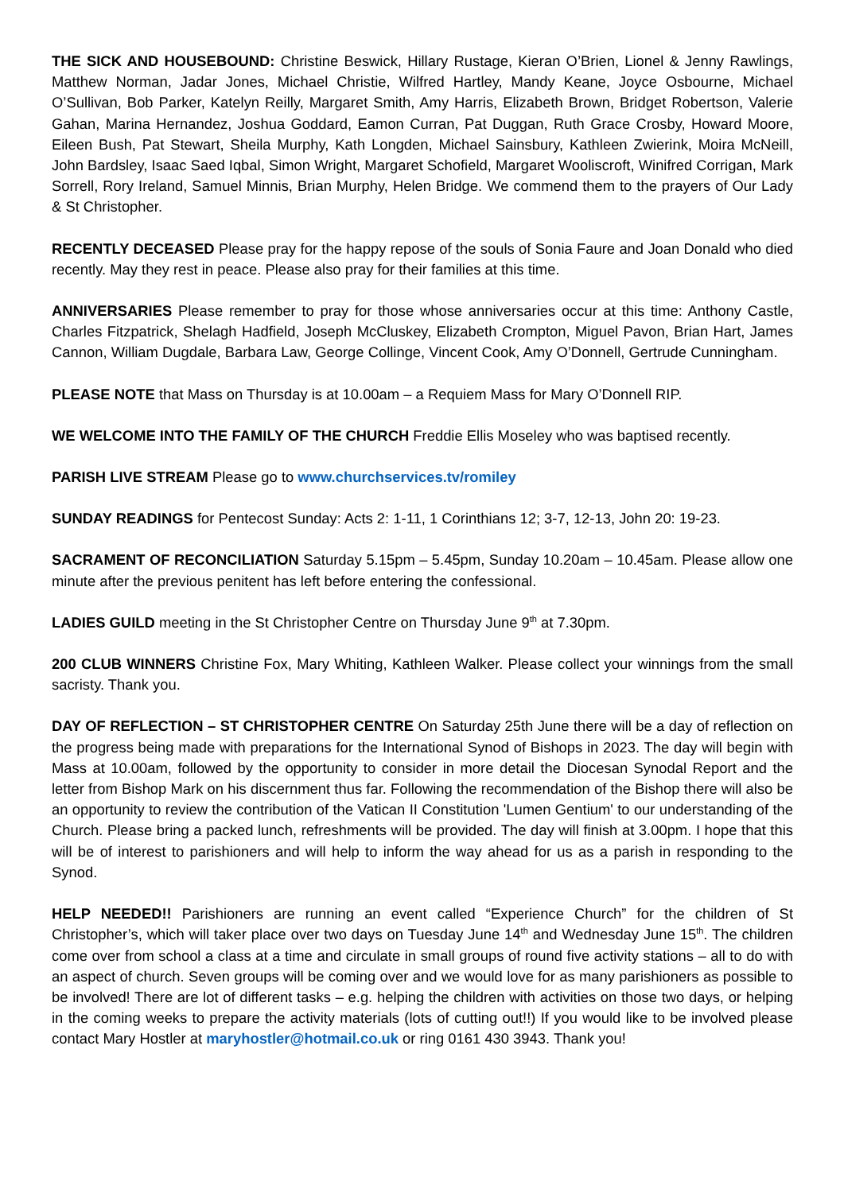THE SICK AND HOUSEBOUND: Christine Beswick, Hillary Rustage, Kieran O’Brien, Lionel & Jenny Rawlings, Matthew Norman, Jadar Jones, Michael Christie, Wilfred Hartley, Mandy Keane, Joyce Osbourne, Michael O’Sullivan, Bob Parker, Katelyn Reilly, Margaret Smith, Amy Harris, Elizabeth Brown, Bridget Robertson, Valerie Gahan, Marina Hernandez, Joshua Goddard, Eamon Curran, Pat Duggan, Ruth Grace Crosby, Howard Moore, Eileen Bush, Pat Stewart, Sheila Murphy, Kath Longden, Michael Sainsbury, Kathleen Zwierink, Moira McNeill, John Bardsley, Isaac Saed Iqbal, Simon Wright, Margaret Schofield, Margaret Wooliscroft, Winifred Corrigan, Mark Sorrell, Rory Ireland, Samuel Minnis, Brian Murphy, Helen Bridge. We commend them to the prayers of Our Lady & St Christopher.
RECENTLY DECEASED Please pray for the happy repose of the souls of Sonia Faure and Joan Donald who died recently. May they rest in peace. Please also pray for their families at this time.
ANNIVERSARIES Please remember to pray for those whose anniversaries occur at this time: Anthony Castle, Charles Fitzpatrick, Shelagh Hadfield, Joseph McCluskey, Elizabeth Crompton, Miguel Pavon, Brian Hart, James Cannon, William Dugdale, Barbara Law, George Collinge, Vincent Cook, Amy O’Donnell, Gertrude Cunningham.
PLEASE NOTE that Mass on Thursday is at 10.00am – a Requiem Mass for Mary O’Donnell RIP.
WE WELCOME INTO THE FAMILY OF THE CHURCH Freddie Ellis Moseley who was baptised recently.
PARISH LIVE STREAM Please go to www.churchservices.tv/romiley
SUNDAY READINGS for Pentecost Sunday: Acts 2: 1-11, 1 Corinthians 12; 3-7, 12-13, John 20: 19-23.
SACRAMENT OF RECONCILIATION Saturday 5.15pm – 5.45pm, Sunday 10.20am – 10.45am. Please allow one minute after the previous penitent has left before entering the confessional.
LADIES GUILD meeting in the St Christopher Centre on Thursday June 9<sup>th</sup> at 7.30pm.
200 CLUB WINNERS Christine Fox, Mary Whiting, Kathleen Walker. Please collect your winnings from the small sacristy. Thank you.
DAY OF REFLECTION – ST CHRISTOPHER CENTRE On Saturday 25th June there will be a day of reflection on the progress being made with preparations for the International Synod of Bishops in 2023. The day will begin with Mass at 10.00am, followed by the opportunity to consider in more detail the Diocesan Synodal Report and the letter from Bishop Mark on his discernment thus far. Following the recommendation of the Bishop there will also be an opportunity to review the contribution of the Vatican II Constitution 'Lumen Gentium' to our understanding of the Church. Please bring a packed lunch, refreshments will be provided. The day will finish at 3.00pm. I hope that this will be of interest to parishioners and will help to inform the way ahead for us as a parish in responding to the Synod.
HELP NEEDED!! Parishioners are running an event called “Experience Church” for the children of St Christopher’s, which will taker place over two days on Tuesday June 14<sup>th</sup> and Wednesday June 15<sup>th</sup>. The children come over from school a class at a time and circulate in small groups of round five activity stations – all to do with an aspect of church. Seven groups will be coming over and we would love for as many parishioners as possible to be involved! There are lot of different tasks – e.g. helping the children with activities on those two days, or helping in the coming weeks to prepare the activity materials (lots of cutting out!!) If you would like to be involved please contact Mary Hostler at maryhostler@hotmail.co.uk or ring 0161 430 3943. Thank you!